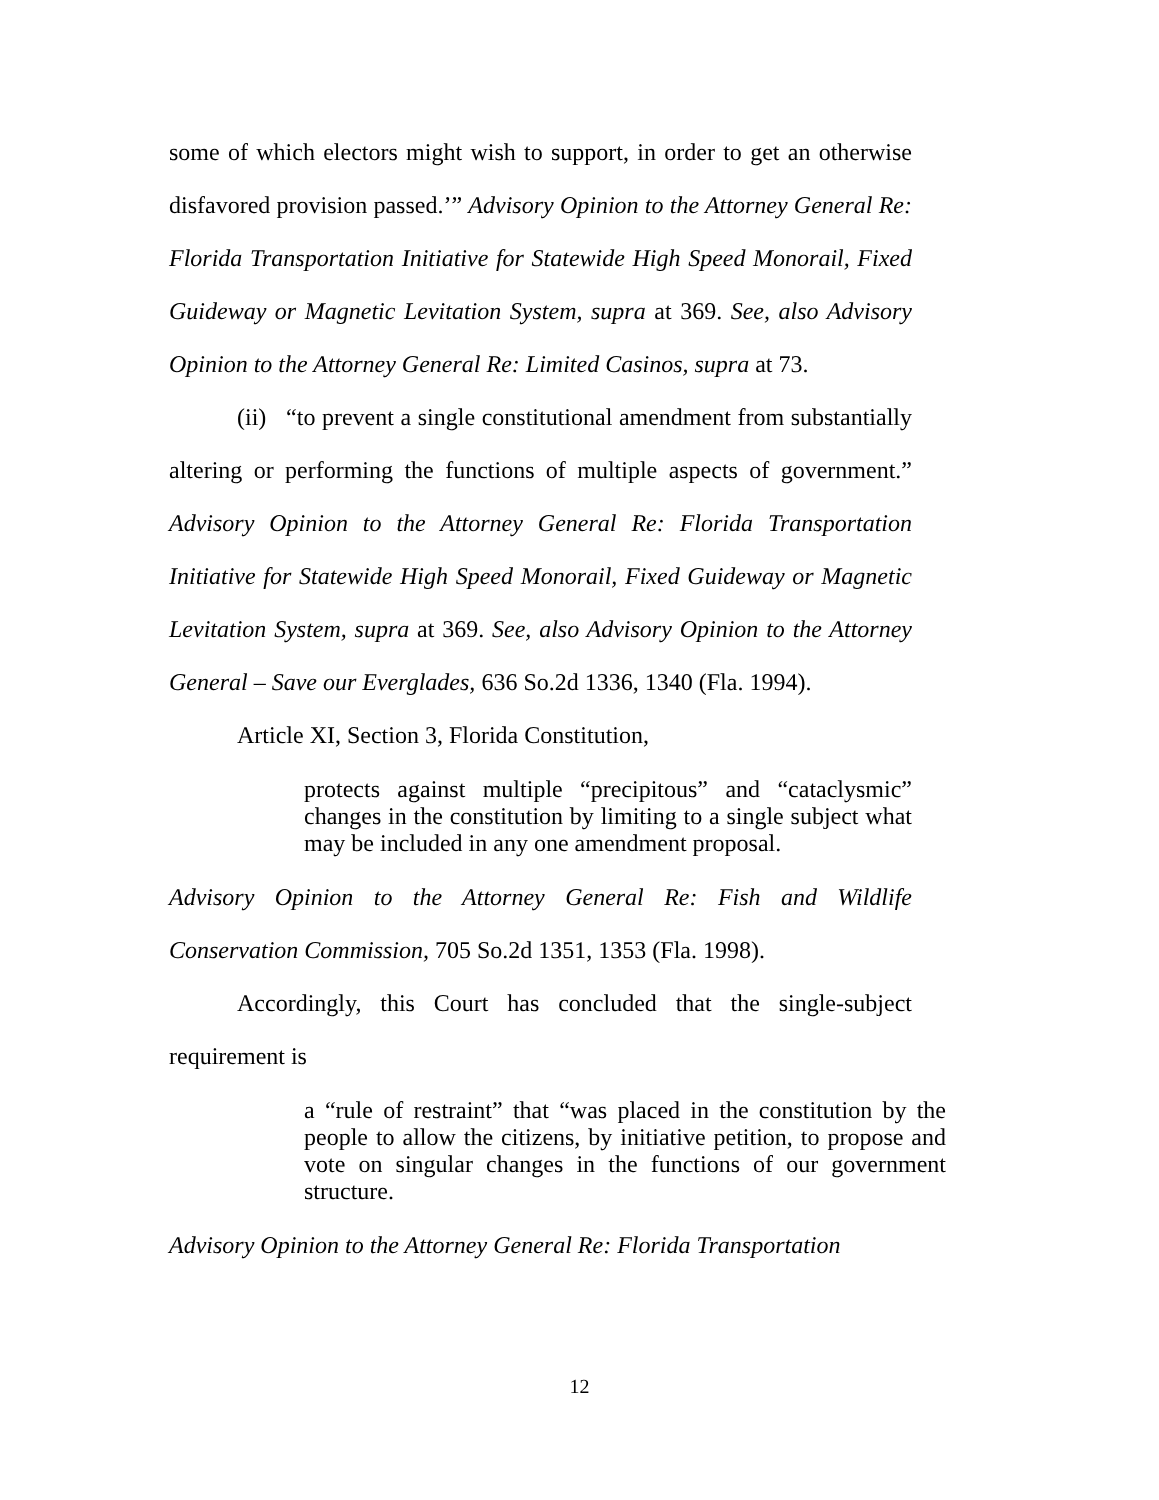some of which electors might wish to support, in order to get an otherwise disfavored provision passed.’” Advisory Opinion to the Attorney General Re: Florida Transportation Initiative for Statewide High Speed Monorail, Fixed Guideway or Magnetic Levitation System, supra at 369. See, also Advisory Opinion to the Attorney General Re: Limited Casinos, supra at 73.
(ii) “to prevent a single constitutional amendment from substantially altering or performing the functions of multiple aspects of government.” Advisory Opinion to the Attorney General Re: Florida Transportation Initiative for Statewide High Speed Monorail, Fixed Guideway or Magnetic Levitation System, supra at 369. See, also Advisory Opinion to the Attorney General – Save our Everglades, 636 So.2d 1336, 1340 (Fla. 1994).
Article XI, Section 3, Florida Constitution,
protects against multiple “precipitous” and “cataclysmic” changes in the constitution by limiting to a single subject what may be included in any one amendment proposal.
Advisory Opinion to the Attorney General Re: Fish and Wildlife Conservation Commission, 705 So.2d 1351, 1353 (Fla. 1998).
Accordingly, this Court has concluded that the single-subject requirement is
a “rule of restraint” that “was placed in the constitution by the people to allow the citizens, by initiative petition, to propose and vote on singular changes in the functions of our government structure.
Advisory Opinion to the Attorney General Re: Florida Transportation
12